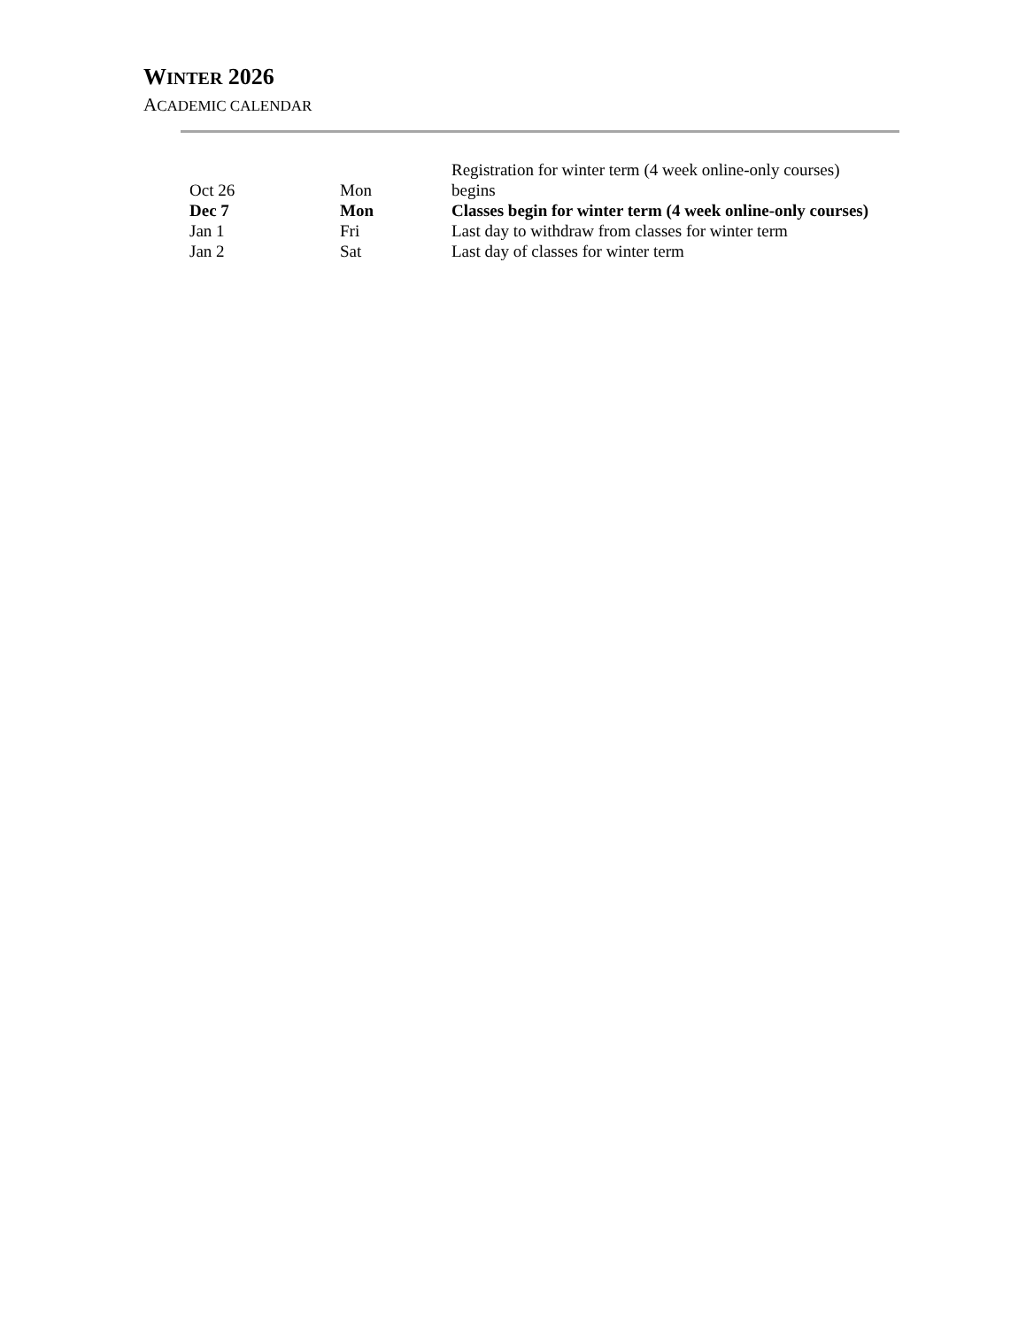WINTER 2026
ACADEMIC CALENDAR
| Oct 26 | Mon | Registration for winter term (4 week online-only courses) begins |
| Dec 7 | Mon | Classes begin for winter term (4 week online-only courses) |
| Jan 1 | Fri | Last day to withdraw from classes for winter term |
| Jan 2 | Sat | Last day of classes for winter term |